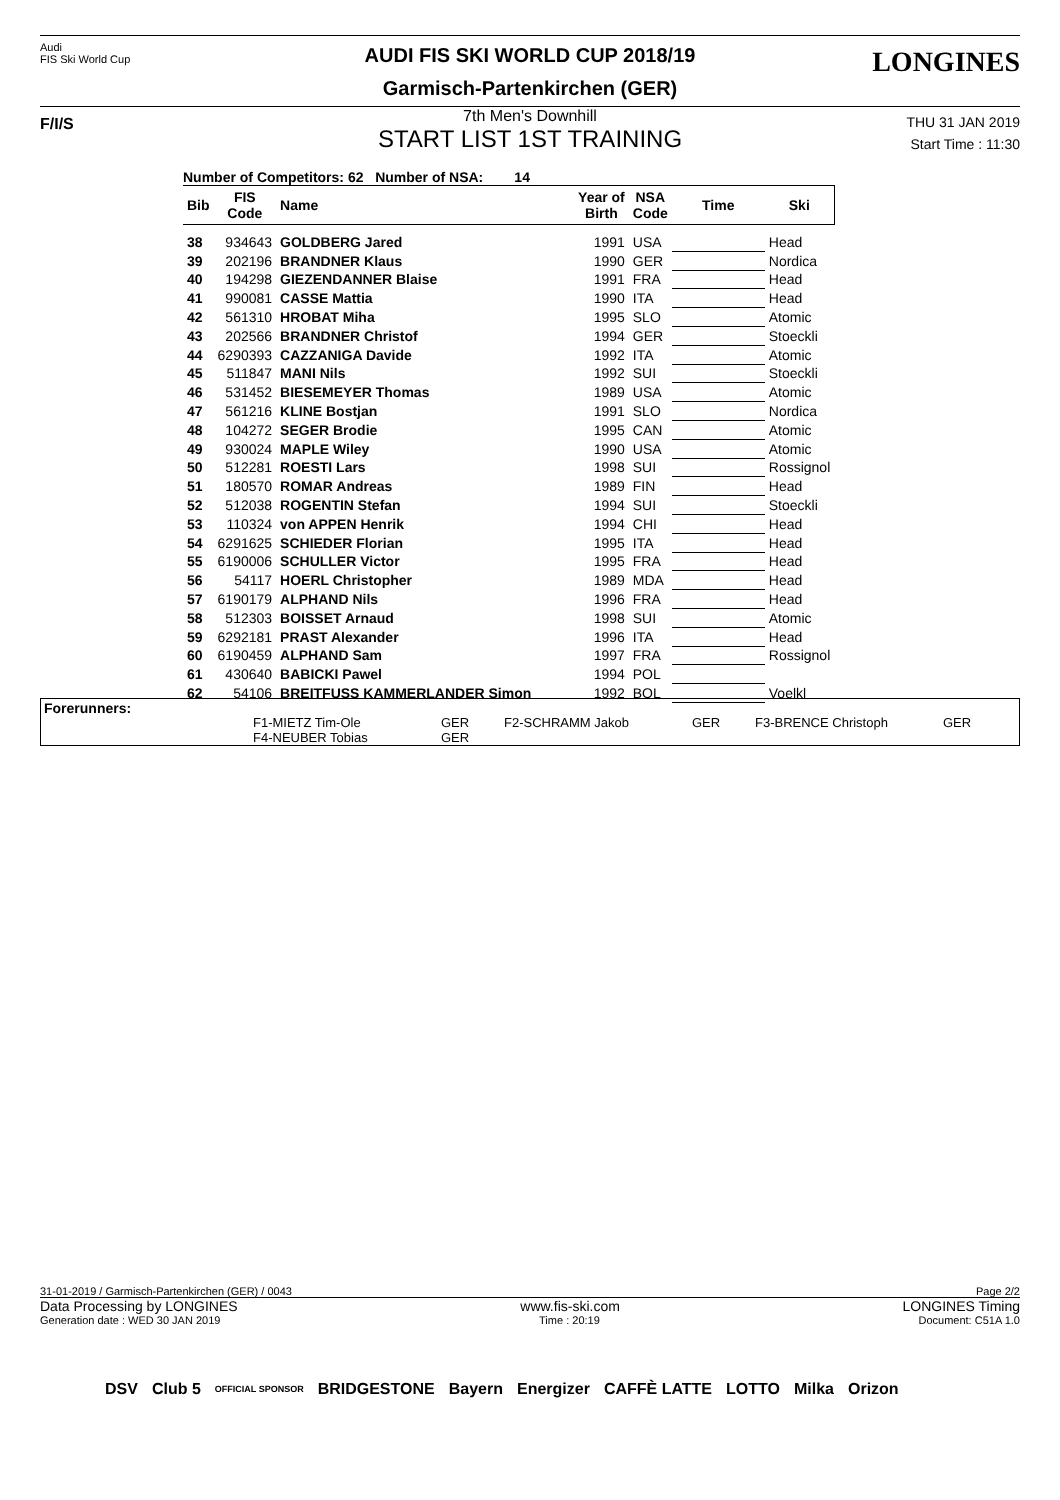Audi
FIS Ski World Cup
AUDI FIS SKI WORLD CUP 2018/19
Garmisch-Partenkirchen (GER)
LONGINES
F/I/S
7th Men's Downhill
START LIST 1ST TRAINING
THU 31 JAN 2019
Start Time : 11:30
Number of Competitors: 62 Number of NSA: 14
| Bib | FIS Code | Name | Year of Birth | NSA Code | Time | Ski |
| --- | --- | --- | --- | --- | --- | --- |
| 38 | 934643 | GOLDBERG Jared | 1991 | USA | | Head |
| 39 | 202196 | BRANDNER Klaus | 1990 | GER | | Nordica |
| 40 | 194298 | GIEZENDANNER Blaise | 1991 | FRA | | Head |
| 41 | 990081 | CASSE Mattia | 1990 | ITA | | Head |
| 42 | 561310 | HROBAT Miha | 1995 | SLO | | Atomic |
| 43 | 202566 | BRANDNER Christof | 1994 | GER | | Stoeckli |
| 44 | 6290393 | CAZZANIGA Davide | 1992 | ITA | | Atomic |
| 45 | 511847 | MANI Nils | 1992 | SUI | | Stoeckli |
| 46 | 531452 | BIESEMEYER Thomas | 1989 | USA | | Atomic |
| 47 | 561216 | KLINE Bostjan | 1991 | SLO | | Nordica |
| 48 | 104272 | SEGER Brodie | 1995 | CAN | | Atomic |
| 49 | 930024 | MAPLE Wiley | 1990 | USA | | Atomic |
| 50 | 512281 | ROESTI Lars | 1998 | SUI | | Rossignol |
| 51 | 180570 | ROMAR Andreas | 1989 | FIN | | Head |
| 52 | 512038 | ROGENTIN Stefan | 1994 | SUI | | Stoeckli |
| 53 | 110324 | von APPEN Henrik | 1994 | CHI | | Head |
| 54 | 6291625 | SCHIEDER Florian | 1995 | ITA | | Head |
| 55 | 6190006 | SCHULLER Victor | 1995 | FRA | | Head |
| 56 | 54117 | HOERL Christopher | 1989 | MDA | | Head |
| 57 | 6190179 | ALPHAND Nils | 1996 | FRA | | Head |
| 58 | 512303 | BOISSET Arnaud | 1998 | SUI | | Atomic |
| 59 | 6292181 | PRAST Alexander | 1996 | ITA | | Head |
| 60 | 6190459 | ALPHAND Sam | 1997 | FRA | | Rossignol |
| 61 | 430640 | BABICKI Pawel | 1994 | POL | | |
| 62 | 54106 | BREITFUSS KAMMERLANDER Simon | 1992 | BOL | | Voelkl |
Forerunners:
| F1-MIETZ Tim-Ole | GER | F2-SCHRAMM Jakob | GER | F3-BRENCE Christoph | GER |
| F4-NEUBER Tobias | GER | | | | |
31-01-2019 / Garmisch-Partenkirchen (GER) / 0043 Page 2/2
Data Processing by LONGINES www.fis-ski.com LONGINES Timing
Generation date : WED 30 JAN 2019 Time : 20:19 Document: C51A 1.0
DSV Club 5 OFFICIAL SPONSOR BRIDGESTONE Bayern Energizer CAFFÈ LATTE LOTTO Milka Orizon